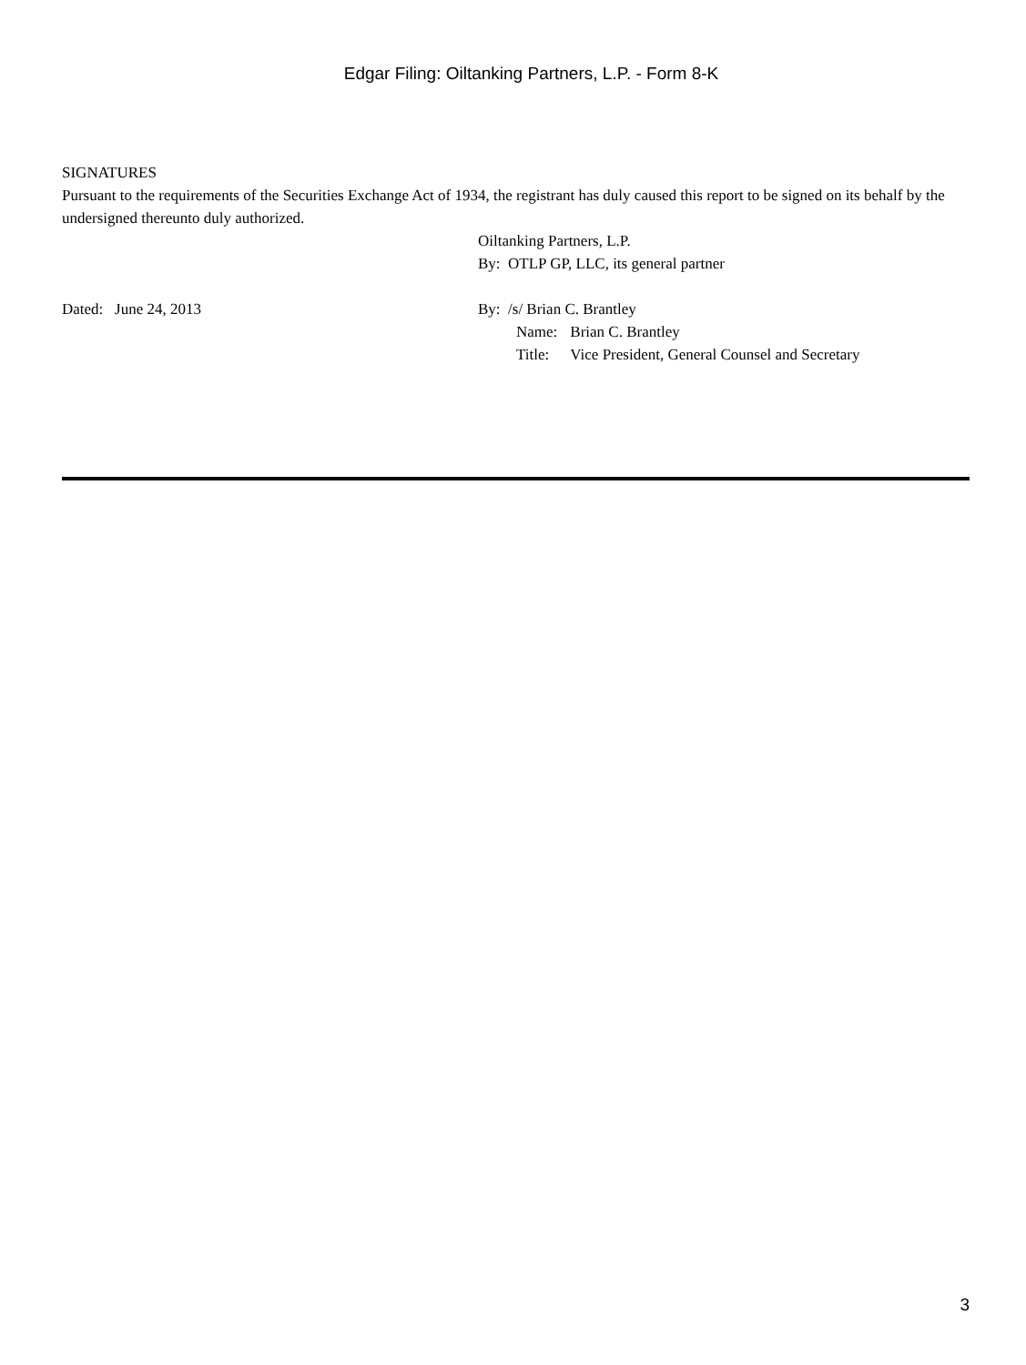Edgar Filing: Oiltanking Partners, L.P. - Form 8-K
SIGNATURES
Pursuant to the requirements of the Securities Exchange Act of 1934, the registrant has duly caused this report to be signed on its behalf by the undersigned thereunto duly authorized.
Oiltanking Partners, L.P.
By: OTLP GP, LLC, its general partner
Dated: June 24, 2013 By: /s/ Brian C. Brantley
| Name: | Brian C. Brantley |
| Title: | Vice President, General Counsel and Secretary |
3